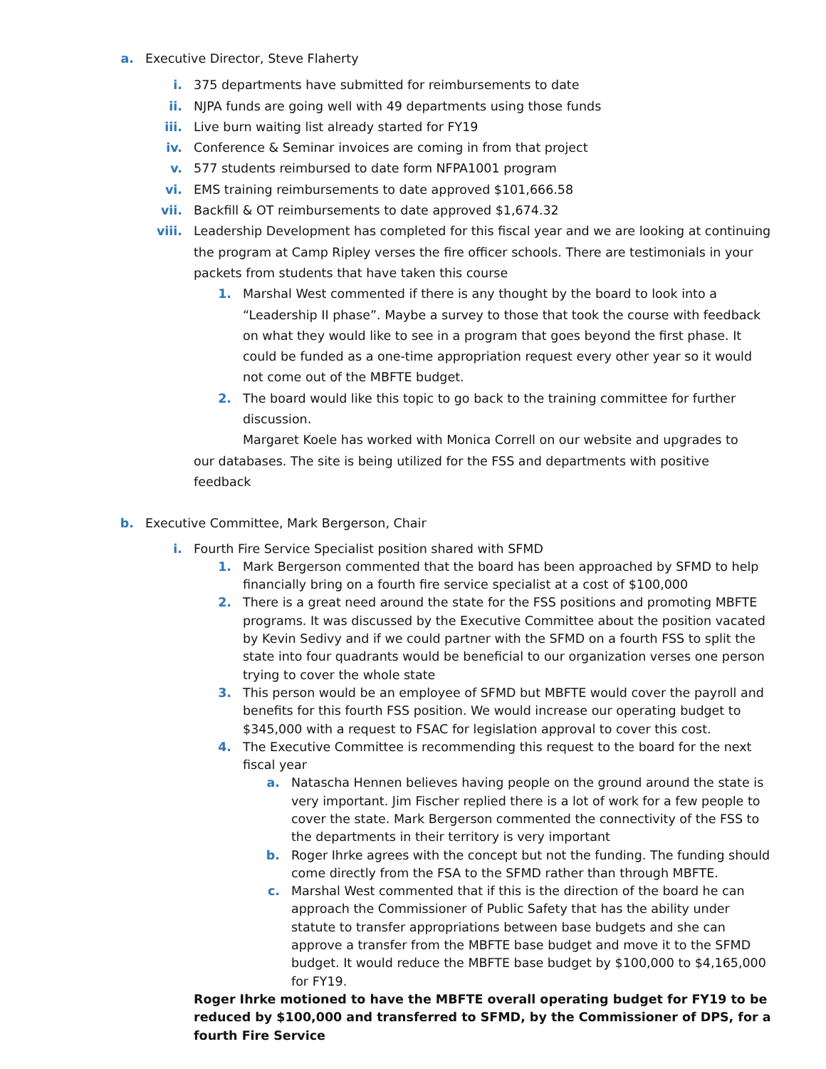a. Executive Director, Steve Flaherty
i. 375 departments have submitted for reimbursements to date
ii. NJPA funds are going well with 49 departments using those funds
iii. Live burn waiting list already started for FY19
iv. Conference & Seminar invoices are coming in from that project
v. 577 students reimbursed to date form NFPA1001 program
vi. EMS training reimbursements to date approved $101,666.58
vii. Backfill & OT reimbursements to date approved $1,674.32
viii. Leadership Development has completed for this fiscal year and we are looking at continuing the program at Camp Ripley verses the fire officer schools. There are testimonials in your packets from students that have taken this course
1. Marshal West commented if there is any thought by the board to look into a “Leadership II phase”. Maybe a survey to those that took the course with feedback on what they would like to see in a program that goes beyond the first phase. It could be funded as a one-time appropriation request every other year so it would not come out of the MBFTE budget.
2. The board would like this topic to go back to the training committee for further discussion.
Margaret Koele has worked with Monica Correll on our website and upgrades to our databases. The site is being utilized for the FSS and departments with positive feedback
b. Executive Committee, Mark Bergerson, Chair
i. Fourth Fire Service Specialist position shared with SFMD
1. Mark Bergerson commented that the board has been approached by SFMD to help financially bring on a fourth fire service specialist at a cost of $100,000
2. There is a great need around the state for the FSS positions and promoting MBFTE programs. It was discussed by the Executive Committee about the position vacated by Kevin Sedivy and if we could partner with the SFMD on a fourth FSS to split the state into four quadrants would be beneficial to our organization verses one person trying to cover the whole state
3. This person would be an employee of SFMD but MBFTE would cover the payroll and benefits for this fourth FSS position. We would increase our operating budget to $345,000 with a request to FSAC for legislation approval to cover this cost.
4. The Executive Committee is recommending this request to the board for the next fiscal year
a. Natascha Hennen believes having people on the ground around the state is very important. Jim Fischer replied there is a lot of work for a few people to cover the state. Mark Bergerson commented the connectivity of the FSS to the departments in their territory is very important
b. Roger Ihrke agrees with the concept but not the funding. The funding should come directly from the FSA to the SFMD rather than through MBFTE.
c. Marshal West commented that if this is the direction of the board he can approach the Commissioner of Public Safety that has the ability under statute to transfer appropriations between base budgets and she can approve a transfer from the MBFTE base budget and move it to the SFMD budget. It would reduce the MBFTE base budget by $100,000 to $4,165,000 for FY19.
Roger Ihrke motioned to have the MBFTE overall operating budget for FY19 to be reduced by $100,000 and transferred to SFMD, by the Commissioner of DPS, for a fourth Fire Service